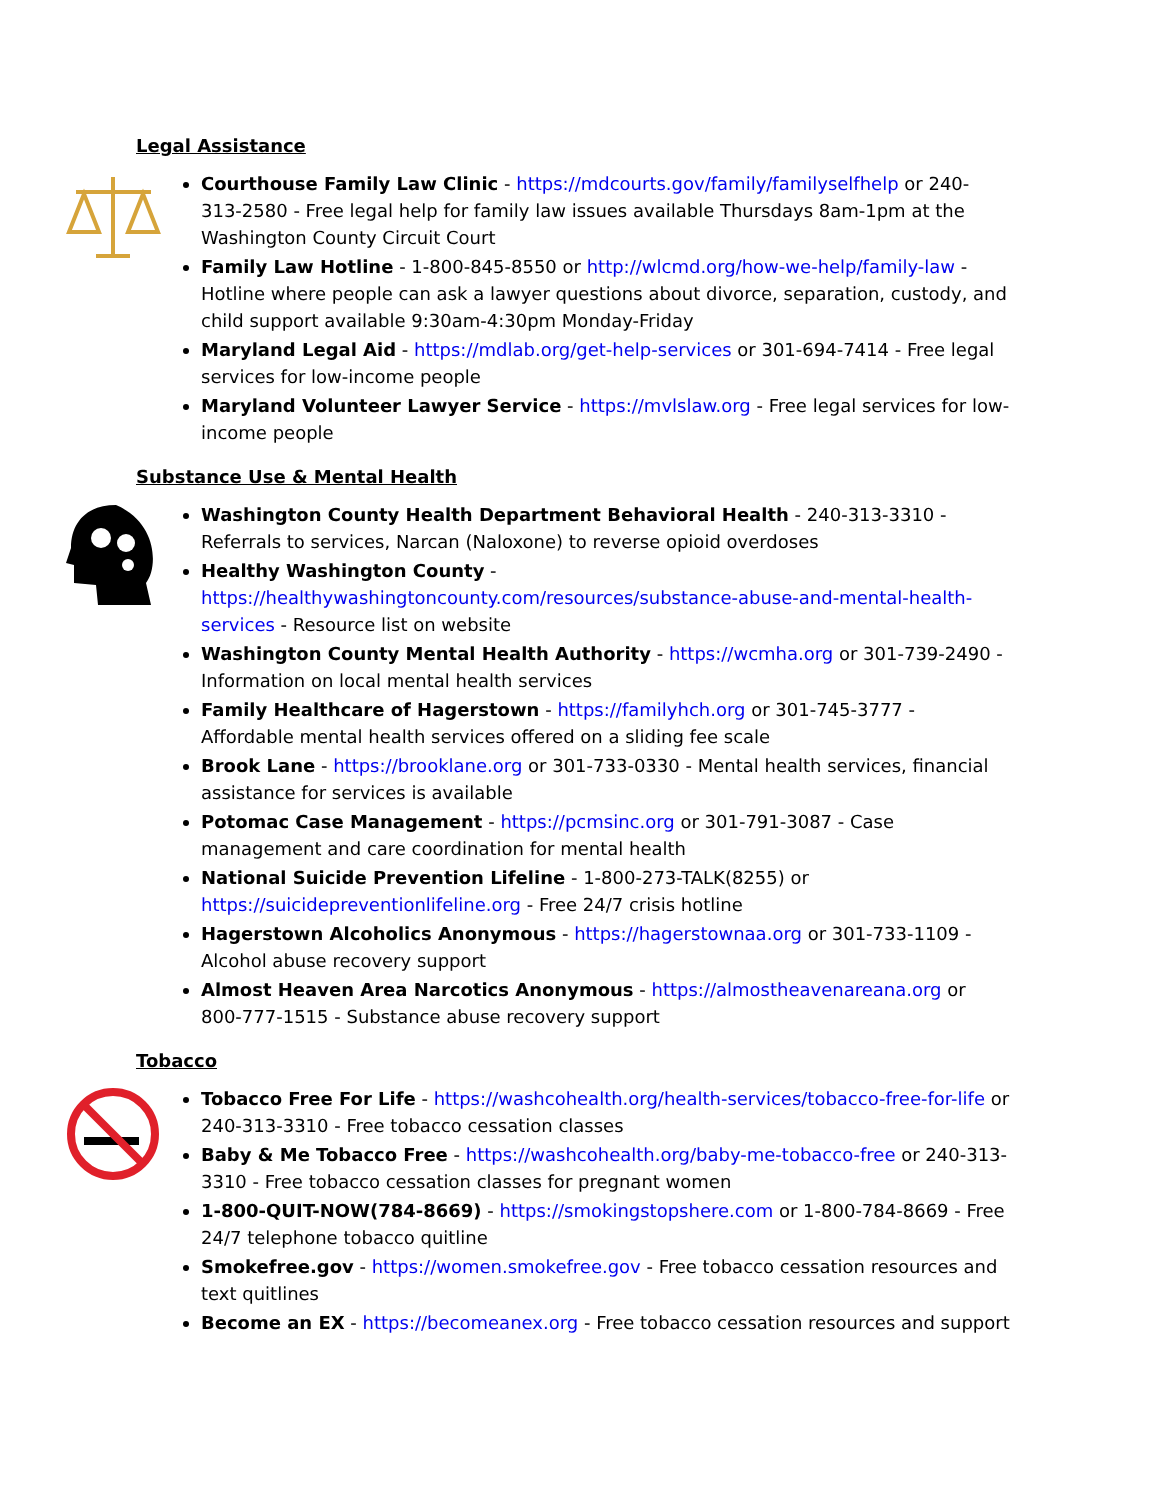Legal Assistance
Courthouse Family Law Clinic - https://mdcourts.gov/family/familyselfhelp or 240-313-2580 - Free legal help for family law issues available Thursdays 8am-1pm at the Washington County Circuit Court
Family Law Hotline - 1-800-845-8550 or http://wlcmd.org/how-we-help/family-law - Hotline where people can ask a lawyer questions about divorce, separation, custody, and child support available 9:30am-4:30pm Monday-Friday
Maryland Legal Aid - https://mdlab.org/get-help-services or 301-694-7414 - Free legal services for low-income people
Maryland Volunteer Lawyer Service - https://mvlslaw.org - Free legal services for low-income people
Substance Use & Mental Health
Washington County Health Department Behavioral Health - 240-313-3310 - Referrals to services, Narcan (Naloxone) to reverse opioid overdoses
Healthy Washington County - https://healthywashingtoncounty.com/resources/substance-abuse-and-mental-health-services - Resource list on website
Washington County Mental Health Authority - https://wcmha.org or 301-739-2490 - Information on local mental health services
Family Healthcare of Hagerstown - https://familyhch.org or 301-745-3777 - Affordable mental health services offered on a sliding fee scale
Brook Lane - https://brooklane.org or 301-733-0330 - Mental health services, financial assistance for services is available
Potomac Case Management - https://pcmsinc.org or 301-791-3087 - Case management and care coordination for mental health
National Suicide Prevention Lifeline - 1-800-273-TALK(8255) or https://suicidepreventionlifeline.org - Free 24/7 crisis hotline
Hagerstown Alcoholics Anonymous - https://hagerstownaa.org or 301-733-1109 - Alcohol abuse recovery support
Almost Heaven Area Narcotics Anonymous - https://almostheavenareana.org or 800-777-1515 - Substance abuse recovery support
Tobacco
Tobacco Free For Life - https://washcohealth.org/health-services/tobacco-free-for-life or 240-313-3310 - Free tobacco cessation classes
Baby & Me Tobacco Free - https://washcohealth.org/baby-me-tobacco-free or 240-313-3310 - Free tobacco cessation classes for pregnant women
1-800-QUIT-NOW(784-8669) - https://smokingstopshere.com or 1-800-784-8669 - Free 24/7 telephone tobacco quitline
Smokefree.gov - https://women.smokefree.gov - Free tobacco cessation resources and text quitlines
Become an EX - https://becomeanex.org - Free tobacco cessation resources and support